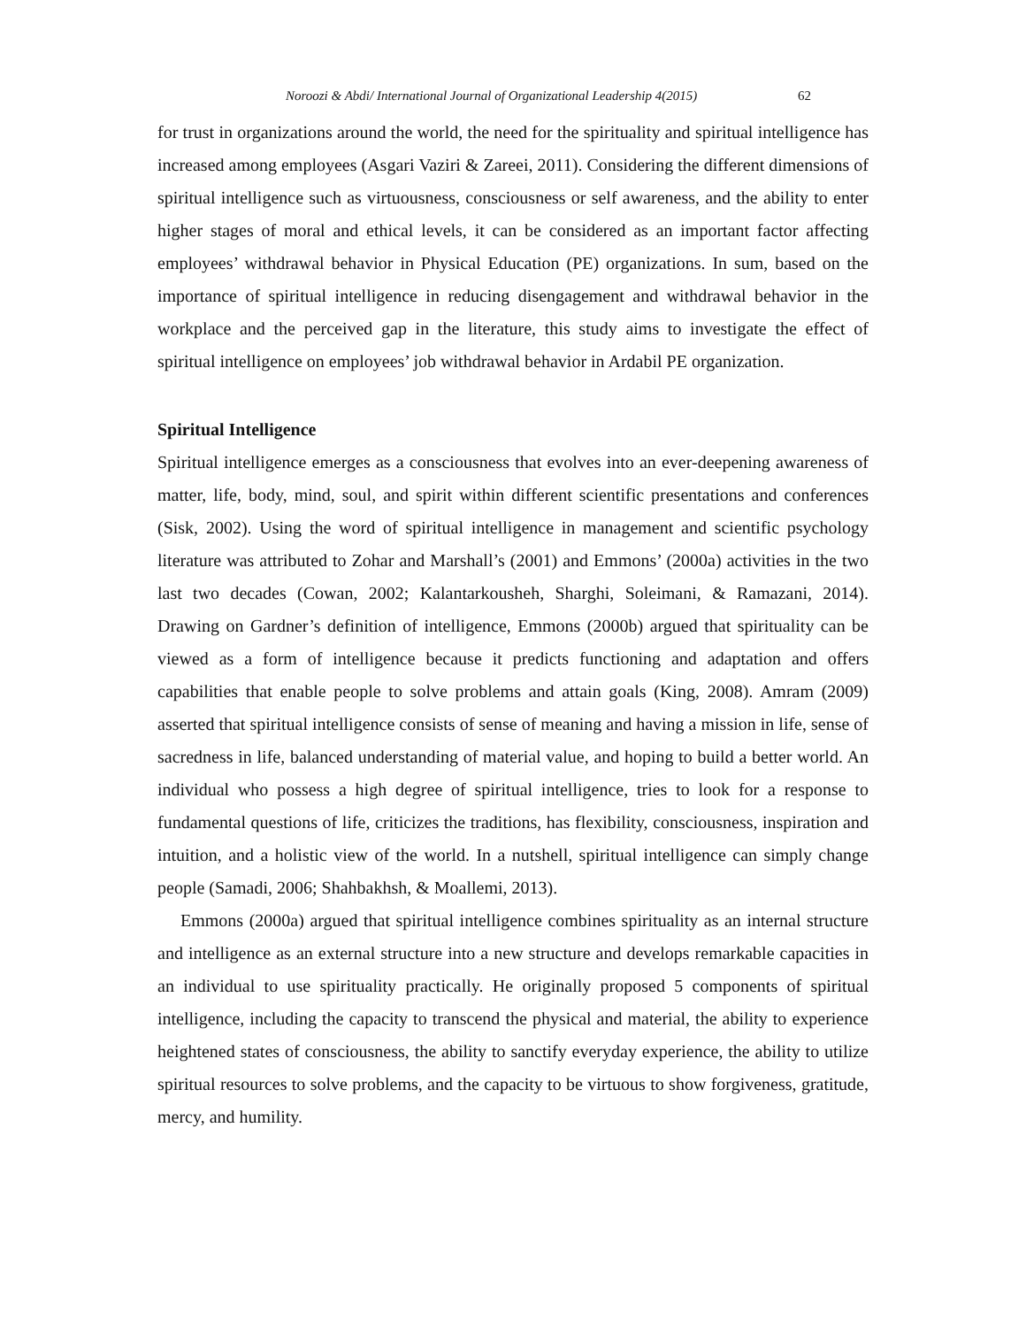Noroozi & Abdi/ International Journal of Organizational Leadership 4(2015) 62
for trust in organizations around the world, the need for the spirituality and spiritual intelligence has increased among employees (Asgari Vaziri & Zareei, 2011). Considering the different dimensions of spiritual intelligence such as virtuousness, consciousness or self awareness, and the ability to enter higher stages of moral and ethical levels, it can be considered as an important factor affecting employees’ withdrawal behavior in Physical Education (PE) organizations. In sum, based on the importance of spiritual intelligence in reducing disengagement and withdrawal behavior in the workplace and the perceived gap in the literature, this study aims to investigate the effect of spiritual intelligence on employees’ job withdrawal behavior in Ardabil PE organization.
Spiritual Intelligence
Spiritual intelligence emerges as a consciousness that evolves into an ever-deepening awareness of matter, life, body, mind, soul, and spirit within different scientific presentations and conferences (Sisk, 2002). Using the word of spiritual intelligence in management and scientific psychology literature was attributed to Zohar and Marshall’s (2001) and Emmons’ (2000a) activities in the two last two decades (Cowan, 2002; Kalantarkousheh, Sharghi, Soleimani, & Ramazani, 2014). Drawing on Gardner’s definition of intelligence, Emmons (2000b) argued that spirituality can be viewed as a form of intelligence because it predicts functioning and adaptation and offers capabilities that enable people to solve problems and attain goals (King, 2008). Amram (2009) asserted that spiritual intelligence consists of sense of meaning and having a mission in life, sense of sacredness in life, balanced understanding of material value, and hoping to build a better world. An individual who possess a high degree of spiritual intelligence, tries to look for a response to fundamental questions of life, criticizes the traditions, has flexibility, consciousness, inspiration and intuition, and a holistic view of the world. In a nutshell, spiritual intelligence can simply change people (Samadi, 2006; Shahbakhsh, & Moallemi, 2013).
Emmons (2000a) argued that spiritual intelligence combines spirituality as an internal structure and intelligence as an external structure into a new structure and develops remarkable capacities in an individual to use spirituality practically. He originally proposed 5 components of spiritual intelligence, including the capacity to transcend the physical and material, the ability to experience heightened states of consciousness, the ability to sanctify everyday experience, the ability to utilize spiritual resources to solve problems, and the capacity to be virtuous to show forgiveness, gratitude, mercy, and humility.